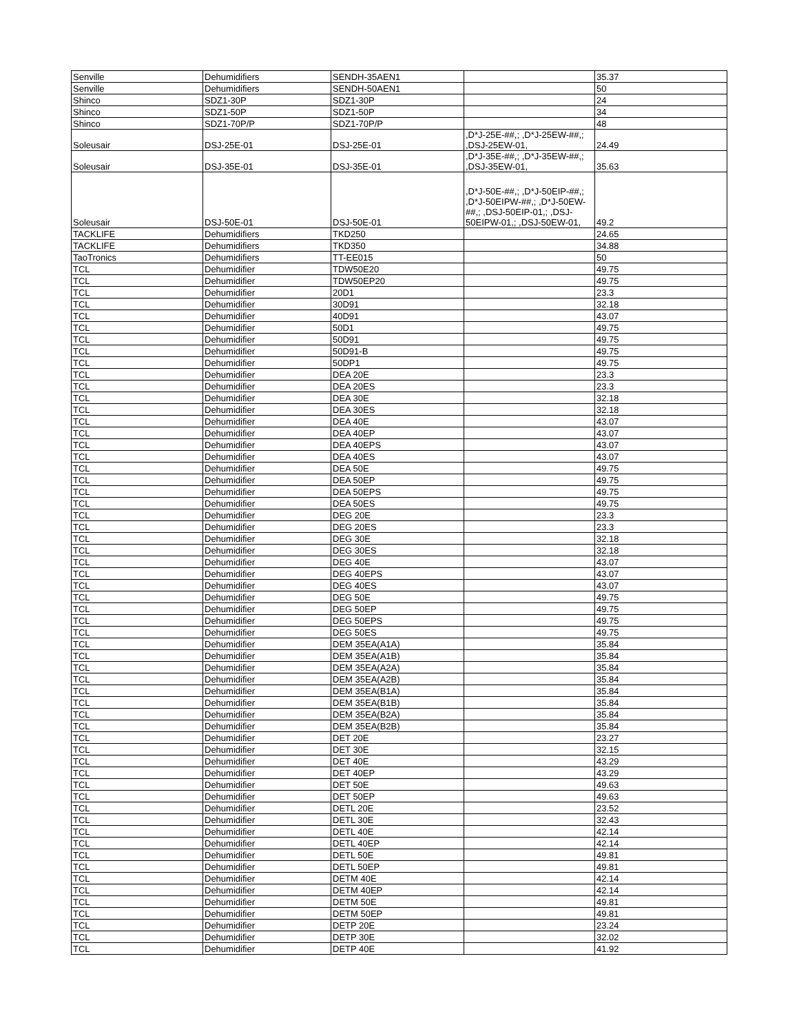| Senville | Dehumidifiers | SENDH-35AEN1 | | 35.37 |
| Senville | Dehumidifiers | SENDH-50AEN1 | | 50 |
| Shinco | SDZ1-30P | SDZ1-30P | | 24 |
| Shinco | SDZ1-50P | SDZ1-50P | | 34 |
| Shinco | SDZ1-70P/P | SDZ1-70P/P | | 48 |
| Soleusair | DSJ-25E-01 | DSJ-25E-01 | ,D*J-25E-##,; ,D*J-25EW-##,; ,DSJ-25EW-01, | 24.49 |
| Soleusair | DSJ-35E-01 | DSJ-35E-01 | ,D*J-35E-##,; ,D*J-35EW-##,; ,DSJ-35EW-01, | 35.63 |
| Soleusair | DSJ-50E-01 | DSJ-50E-01 | ,D*J-50E-##,; ,D*J-50EIP-##,; ,D*J-50EIPW-##,; ,D*J-50EW-##,; ,DSJ-50EIP-01,; ,DSJ-50EIPW-01,; ,DSJ-50EW-01, | 49.2 |
| TACKLIFE | Dehumidifiers | TKD250 | | 24.65 |
| TACKLIFE | Dehumidifiers | TKD350 | | 34.88 |
| TaoTronics | Dehumidifiers | TT-EE015 | | 50 |
| TCL | Dehumidifier | TDW50E20 | | 49.75 |
| TCL | Dehumidifier | TDW50EP20 | | 49.75 |
| TCL | Dehumidifier | 20D1 | | 23.3 |
| TCL | Dehumidifier | 30D91 | | 32.18 |
| TCL | Dehumidifier | 40D91 | | 43.07 |
| TCL | Dehumidifier | 50D1 | | 49.75 |
| TCL | Dehumidifier | 50D91 | | 49.75 |
| TCL | Dehumidifier | 50D91-B | | 49.75 |
| TCL | Dehumidifier | 50DP1 | | 49.75 |
| TCL | Dehumidifier | DEA 20E | | 23.3 |
| TCL | Dehumidifier | DEA 20ES | | 23.3 |
| TCL | Dehumidifier | DEA 30E | | 32.18 |
| TCL | Dehumidifier | DEA 30ES | | 32.18 |
| TCL | Dehumidifier | DEA 40E | | 43.07 |
| TCL | Dehumidifier | DEA 40EP | | 43.07 |
| TCL | Dehumidifier | DEA 40EPS | | 43.07 |
| TCL | Dehumidifier | DEA 40ES | | 43.07 |
| TCL | Dehumidifier | DEA 50E | | 49.75 |
| TCL | Dehumidifier | DEA 50EP | | 49.75 |
| TCL | Dehumidifier | DEA 50EPS | | 49.75 |
| TCL | Dehumidifier | DEA 50ES | | 49.75 |
| TCL | Dehumidifier | DEG 20E | | 23.3 |
| TCL | Dehumidifier | DEG 20ES | | 23.3 |
| TCL | Dehumidifier | DEG 30E | | 32.18 |
| TCL | Dehumidifier | DEG 30ES | | 32.18 |
| TCL | Dehumidifier | DEG 40E | | 43.07 |
| TCL | Dehumidifier | DEG 40EPS | | 43.07 |
| TCL | Dehumidifier | DEG 40ES | | 43.07 |
| TCL | Dehumidifier | DEG 50E | | 49.75 |
| TCL | Dehumidifier | DEG 50EP | | 49.75 |
| TCL | Dehumidifier | DEG 50EPS | | 49.75 |
| TCL | Dehumidifier | DEG 50ES | | 49.75 |
| TCL | Dehumidifier | DEM 35EA(A1A) | | 35.84 |
| TCL | Dehumidifier | DEM 35EA(A1B) | | 35.84 |
| TCL | Dehumidifier | DEM 35EA(A2A) | | 35.84 |
| TCL | Dehumidifier | DEM 35EA(A2B) | | 35.84 |
| TCL | Dehumidifier | DEM 35EA(B1A) | | 35.84 |
| TCL | Dehumidifier | DEM 35EA(B1B) | | 35.84 |
| TCL | Dehumidifier | DEM 35EA(B2A) | | 35.84 |
| TCL | Dehumidifier | DEM 35EA(B2B) | | 35.84 |
| TCL | Dehumidifier | DET 20E | | 23.27 |
| TCL | Dehumidifier | DET 30E | | 32.15 |
| TCL | Dehumidifier | DET 40E | | 43.29 |
| TCL | Dehumidifier | DET 40EP | | 43.29 |
| TCL | Dehumidifier | DET 50E | | 49.63 |
| TCL | Dehumidifier | DET 50EP | | 49.63 |
| TCL | Dehumidifier | DETL 20E | | 23.52 |
| TCL | Dehumidifier | DETL 30E | | 32.43 |
| TCL | Dehumidifier | DETL 40E | | 42.14 |
| TCL | Dehumidifier | DETL 40EP | | 42.14 |
| TCL | Dehumidifier | DETL 50E | | 49.81 |
| TCL | Dehumidifier | DETL 50EP | | 49.81 |
| TCL | Dehumidifier | DETM 40E | | 42.14 |
| TCL | Dehumidifier | DETM 40EP | | 42.14 |
| TCL | Dehumidifier | DETM 50E | | 49.81 |
| TCL | Dehumidifier | DETM 50EP | | 49.81 |
| TCL | Dehumidifier | DETP 20E | | 23.24 |
| TCL | Dehumidifier | DETP 30E | | 32.02 |
| TCL | Dehumidifier | DETP 40E | | 41.92 |